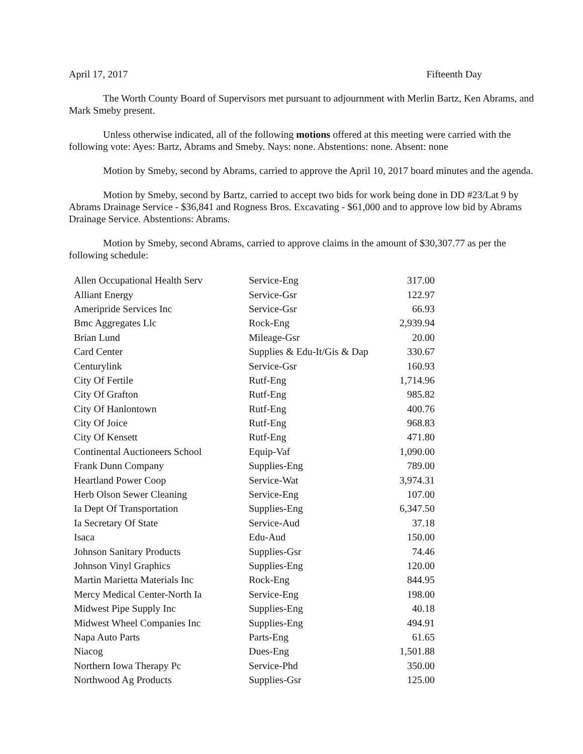April 17, 2017 Fifteenth Day
The Worth County Board of Supervisors met pursuant to adjournment with Merlin Bartz, Ken Abrams, and Mark Smeby present.
Unless otherwise indicated, all of the following motions offered at this meeting were carried with the following vote: Ayes: Bartz, Abrams and Smeby. Nays: none. Abstentions: none. Absent: none
Motion by Smeby, second by Abrams, carried to approve the April 10, 2017 board minutes and the agenda.
Motion by Smeby, second by Bartz, carried to accept two bids for work being done in DD #23/Lat 9 by Abrams Drainage Service - $36,841 and Rogness Bros. Excavating - $61,000 and to approve low bid by Abrams Drainage Service. Abstentions: Abrams.
Motion by Smeby, second Abrams, carried to approve claims in the amount of $30,307.77 as per the following schedule:
| Allen Occupational Health Serv | Service-Eng | 317.00 |
| Alliant Energy | Service-Gsr | 122.97 |
| Ameripride Services Inc | Service-Gsr | 66.93 |
| Bmc Aggregates Llc | Rock-Eng | 2,939.94 |
| Brian Lund | Mileage-Gsr | 20.00 |
| Card Center | Supplies & Edu-It/Gis & Dap | 330.67 |
| Centurylink | Service-Gsr | 160.93 |
| City Of Fertile | Rutf-Eng | 1,714.96 |
| City Of Grafton | Rutf-Eng | 985.82 |
| City Of Hanlontown | Rutf-Eng | 400.76 |
| City Of Joice | Rutf-Eng | 968.83 |
| City Of Kensett | Rutf-Eng | 471.80 |
| Continental Auctioneers School | Equip-Vaf | 1,090.00 |
| Frank Dunn Company | Supplies-Eng | 789.00 |
| Heartland Power Coop | Service-Wat | 3,974.31 |
| Herb Olson Sewer Cleaning | Service-Eng | 107.00 |
| Ia Dept Of Transportation | Supplies-Eng | 6,347.50 |
| Ia Secretary Of State | Service-Aud | 37.18 |
| Isaca | Edu-Aud | 150.00 |
| Johnson Sanitary Products | Supplies-Gsr | 74.46 |
| Johnson Vinyl Graphics | Supplies-Eng | 120.00 |
| Martin Marietta Materials Inc | Rock-Eng | 844.95 |
| Mercy Medical Center-North Ia | Service-Eng | 198.00 |
| Midwest Pipe Supply Inc | Supplies-Eng | 40.18 |
| Midwest Wheel Companies Inc | Supplies-Eng | 494.91 |
| Napa Auto Parts | Parts-Eng | 61.65 |
| Niacog | Dues-Eng | 1,501.88 |
| Northern Iowa Therapy Pc | Service-Phd | 350.00 |
| Northwood Ag Products | Supplies-Gsr | 125.00 |